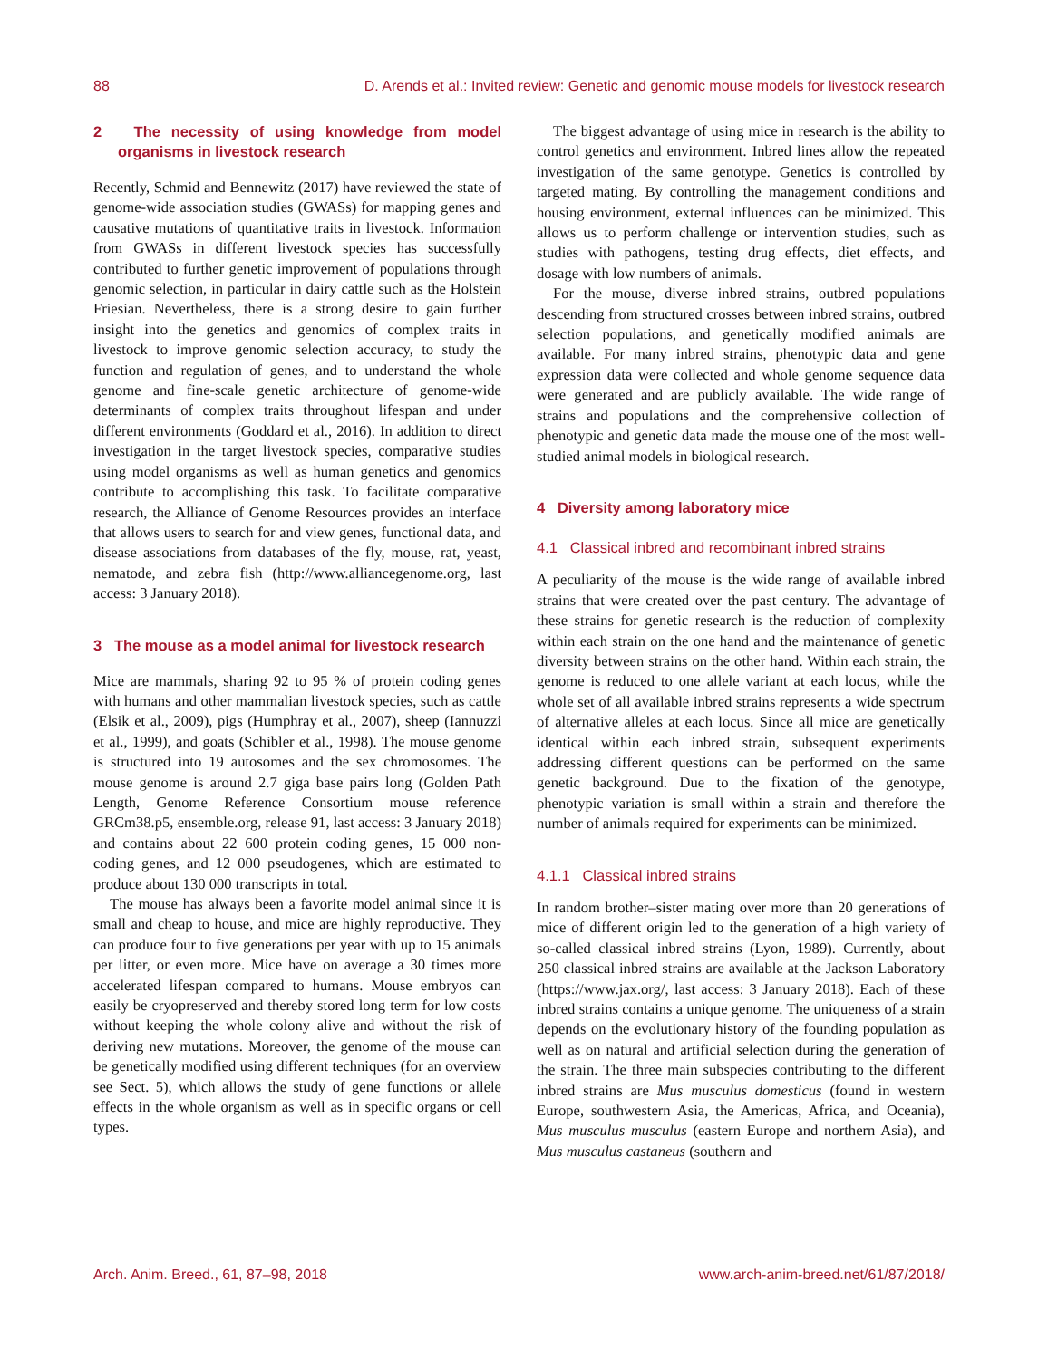88 D. Arends et al.: Invited review: Genetic and genomic mouse models for livestock research
2 The necessity of using knowledge from model organisms in livestock research
Recently, Schmid and Bennewitz (2017) have reviewed the state of genome-wide association studies (GWASs) for mapping genes and causative mutations of quantitative traits in livestock. Information from GWASs in different livestock species has successfully contributed to further genetic improvement of populations through genomic selection, in particular in dairy cattle such as the Holstein Friesian. Nevertheless, there is a strong desire to gain further insight into the genetics and genomics of complex traits in livestock to improve genomic selection accuracy, to study the function and regulation of genes, and to understand the whole genome and fine-scale genetic architecture of genome-wide determinants of complex traits throughout lifespan and under different environments (Goddard et al., 2016). In addition to direct investigation in the target livestock species, comparative studies using model organisms as well as human genetics and genomics contribute to accomplishing this task. To facilitate comparative research, the Alliance of Genome Resources provides an interface that allows users to search for and view genes, functional data, and disease associations from databases of the fly, mouse, rat, yeast, nematode, and zebra fish (http://www.alliancegenome.org, last access: 3 January 2018).
3 The mouse as a model animal for livestock research
Mice are mammals, sharing 92 to 95 % of protein coding genes with humans and other mammalian livestock species, such as cattle (Elsik et al., 2009), pigs (Humphray et al., 2007), sheep (Iannuzzi et al., 1999), and goats (Schibler et al., 1998). The mouse genome is structured into 19 autosomes and the sex chromosomes. The mouse genome is around 2.7 giga base pairs long (Golden Path Length, Genome Reference Consortium mouse reference GRCm38.p5, ensemble.org, release 91, last access: 3 January 2018) and contains about 22 600 protein coding genes, 15 000 non-coding genes, and 12 000 pseudogenes, which are estimated to produce about 130 000 transcripts in total.
The mouse has always been a favorite model animal since it is small and cheap to house, and mice are highly reproductive. They can produce four to five generations per year with up to 15 animals per litter, or even more. Mice have on average a 30 times more accelerated lifespan compared to humans. Mouse embryos can easily be cryopreserved and thereby stored long term for low costs without keeping the whole colony alive and without the risk of deriving new mutations. Moreover, the genome of the mouse can be genetically modified using different techniques (for an overview see Sect. 5), which allows the study of gene functions or allele effects in the whole organism as well as in specific organs or cell types.
The biggest advantage of using mice in research is the ability to control genetics and environment. Inbred lines allow the repeated investigation of the same genotype. Genetics is controlled by targeted mating. By controlling the management conditions and housing environment, external influences can be minimized. This allows us to perform challenge or intervention studies, such as studies with pathogens, testing drug effects, diet effects, and dosage with low numbers of animals.
For the mouse, diverse inbred strains, outbred populations descending from structured crosses between inbred strains, outbred selection populations, and genetically modified animals are available. For many inbred strains, phenotypic data and gene expression data were collected and whole genome sequence data were generated and are publicly available. The wide range of strains and populations and the comprehensive collection of phenotypic and genetic data made the mouse one of the most well-studied animal models in biological research.
4 Diversity among laboratory mice
4.1 Classical inbred and recombinant inbred strains
A peculiarity of the mouse is the wide range of available inbred strains that were created over the past century. The advantage of these strains for genetic research is the reduction of complexity within each strain on the one hand and the maintenance of genetic diversity between strains on the other hand. Within each strain, the genome is reduced to one allele variant at each locus, while the whole set of all available inbred strains represents a wide spectrum of alternative alleles at each locus. Since all mice are genetically identical within each inbred strain, subsequent experiments addressing different questions can be performed on the same genetic background. Due to the fixation of the genotype, phenotypic variation is small within a strain and therefore the number of animals required for experiments can be minimized.
4.1.1 Classical inbred strains
In random brother–sister mating over more than 20 generations of mice of different origin led to the generation of a high variety of so-called classical inbred strains (Lyon, 1989). Currently, about 250 classical inbred strains are available at the Jackson Laboratory (https://www.jax.org/, last access: 3 January 2018). Each of these inbred strains contains a unique genome. The uniqueness of a strain depends on the evolutionary history of the founding population as well as on natural and artificial selection during the generation of the strain. The three main subspecies contributing to the different inbred strains are Mus musculus domesticus (found in western Europe, southwestern Asia, the Americas, Africa, and Oceania), Mus musculus musculus (eastern Europe and northern Asia), and Mus musculus castaneus (southern and
Arch. Anim. Breed., 61, 87–98, 2018 www.arch-anim-breed.net/61/87/2018/